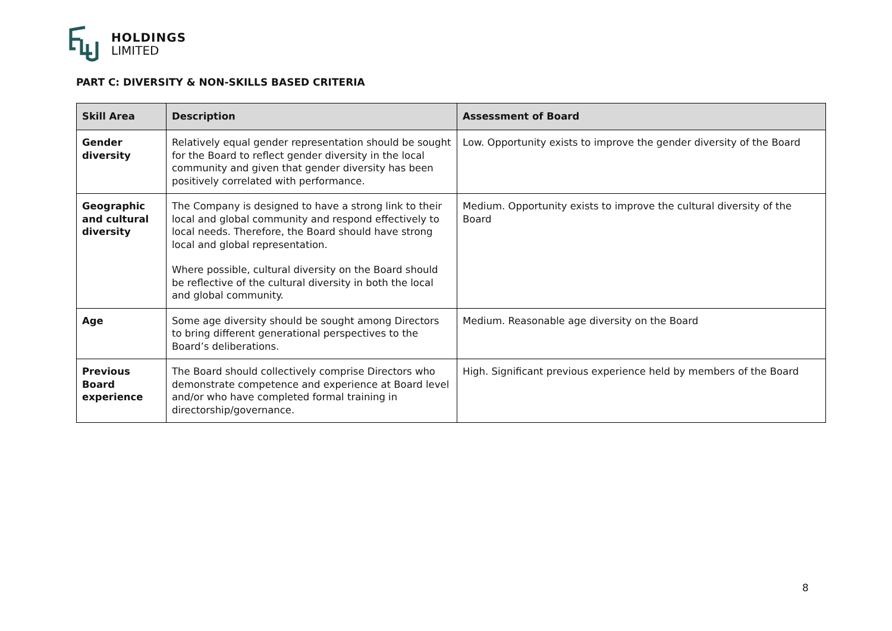HOLDINGS
LIMITED
PART C: DIVERSITY & NON-SKILLS BASED CRITERIA
| Skill Area | Description | Assessment of Board |
| --- | --- | --- |
| Gender diversity | Relatively equal gender representation should be sought for the Board to reflect gender diversity in the local community and given that gender diversity has been positively correlated with performance. | Low. Opportunity exists to improve the gender diversity of the Board |
| Geographic and cultural diversity | The Company is designed to have a strong link to their local and global community and respond effectively to local needs. Therefore, the Board should have strong local and global representation. Where possible, cultural diversity on the Board should be reflective of the cultural diversity in both the local and global community. | Medium. Opportunity exists to improve the cultural diversity of the Board |
| Age | Some age diversity should be sought among Directors to bring different generational perspectives to the Board’s deliberations. | Medium. Reasonable age diversity on the Board |
| Previous Board experience | The Board should collectively comprise Directors who demonstrate competence and experience at Board level and/or who have completed formal training in directorship/governance. | High. Significant previous experience held by members of the Board |
8